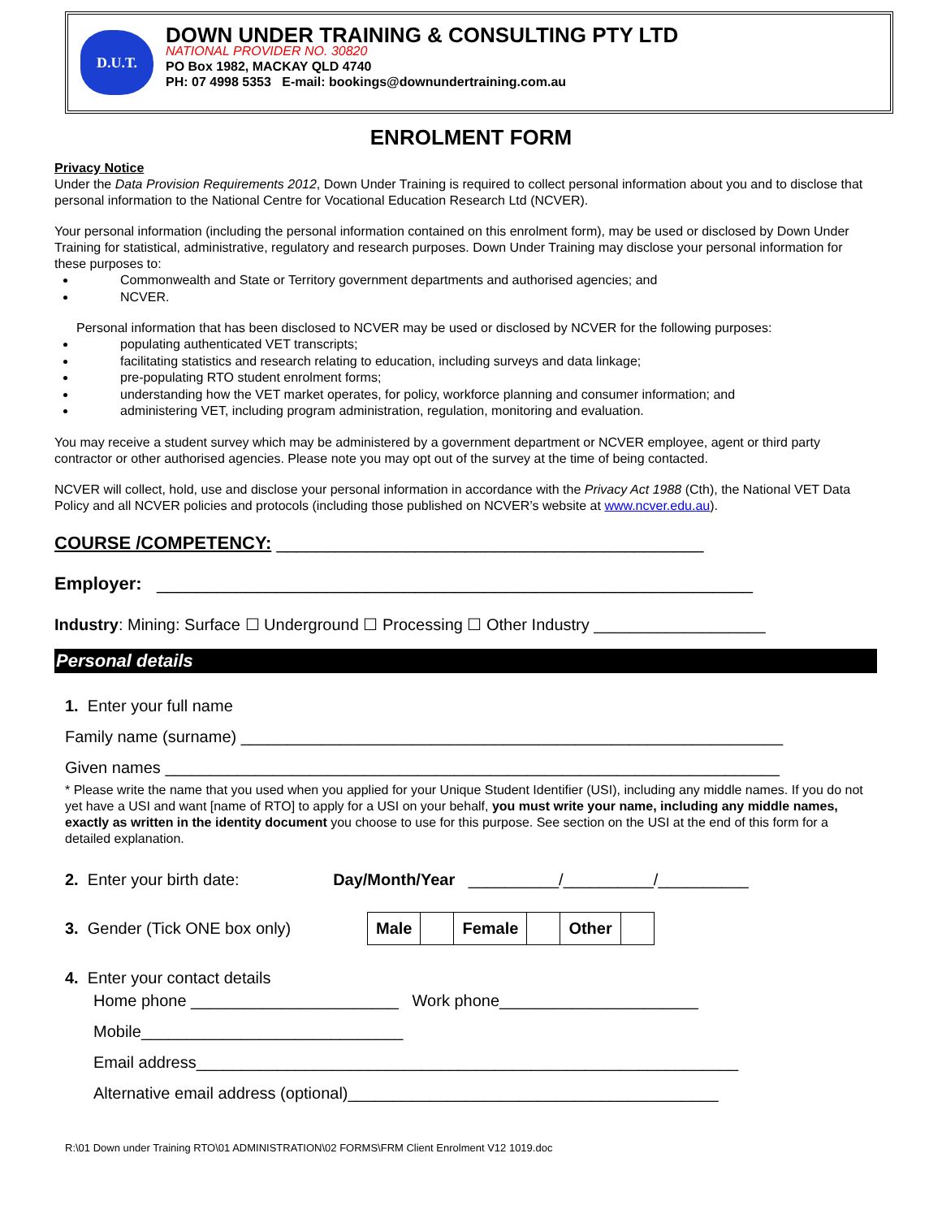D.U.T.
DOWN UNDER TRAINING & CONSULTING PTY LTD
NATIONAL PROVIDER NO. 30820
PO Box 1982, MACKAY QLD 4740
PH: 07 4998 5353 E-mail: bookings@downundertraining.com.au
ENROLMENT FORM
Privacy Notice
Under the Data Provision Requirements 2012, Down Under Training is required to collect personal information about you and to disclose that personal information to the National Centre for Vocational Education Research Ltd (NCVER).
Your personal information (including the personal information contained on this enrolment form), may be used or disclosed by Down Under Training for statistical, administrative, regulatory and research purposes. Down Under Training may disclose your personal information for these purposes to:
Commonwealth and State or Territory government departments and authorised agencies; and
NCVER.
Personal information that has been disclosed to NCVER may be used or disclosed by NCVER for the following purposes:
populating authenticated VET transcripts;
facilitating statistics and research relating to education, including surveys and data linkage;
pre-populating RTO student enrolment forms;
understanding how the VET market operates, for policy, workforce planning and consumer information; and
administering VET, including program administration, regulation, monitoring and evaluation.
You may receive a student survey which may be administered by a government department or NCVER employee, agent or third party contractor or other authorised agencies. Please note you may opt out of the survey at the time of being contacted.
NCVER will collect, hold, use and disclose your personal information in accordance with the Privacy Act 1988 (Cth), the National VET Data Policy and all NCVER policies and protocols (including those published on NCVER’s website at www.ncver.edu.au).
COURSE /COMPETENCY: ___________________________________________
Employer: ____________________________________________________________
Industry: Mining: Surface ☐ Underground ☐ Processing ☐ Other Industry ___________________
Personal details
1. Enter your full name
Family name (surname) ____________________________________________________________
Given names ____________________________________________________________________
* Please write the name that you used when you applied for your Unique Student Identifier (USI), including any middle names. If you do not yet have a USI and want [name of RTO] to apply for a USI on your behalf, you must write your name, including any middle names, exactly as written in the identity document you choose to use for this purpose. See section on the USI at the end of this form for a detailed explanation.
2. Enter your birth date: Day/Month/Year __________/__________/__________
3. Gender (Tick ONE box only)
| Male | | Female | | Other | |
4. Enter your contact details
Home phone _______________________ Work phone______________________
Mobile_____________________________
Email address____________________________________________________________
Alternative email address (optional)_________________________________________
R:\01 Down under Training RTO\01 ADMINISTRATION\02 FORMS\FRM Client Enrolment V12 1019.doc